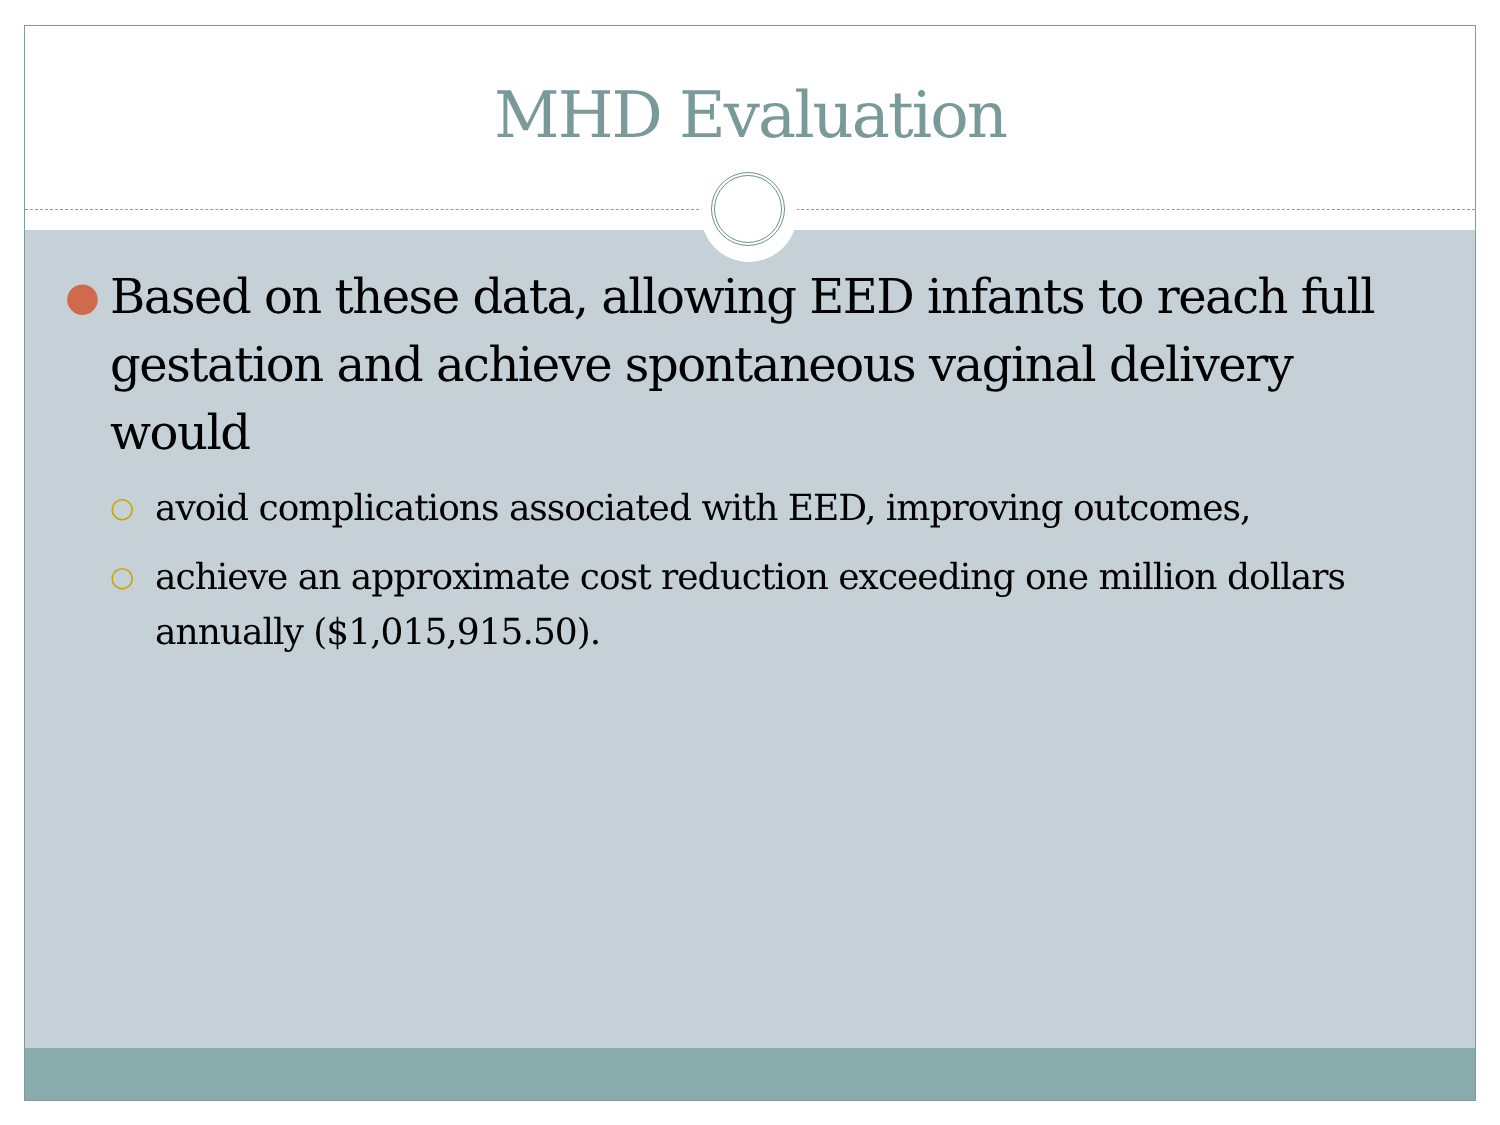MHD Evaluation
● Based on these data, allowing EED infants to reach full gestation and achieve spontaneous vaginal delivery would
○ avoid complications associated with EED, improving outcomes,
○ achieve an approximate cost reduction exceeding one million dollars annually ($1,015,915.50).